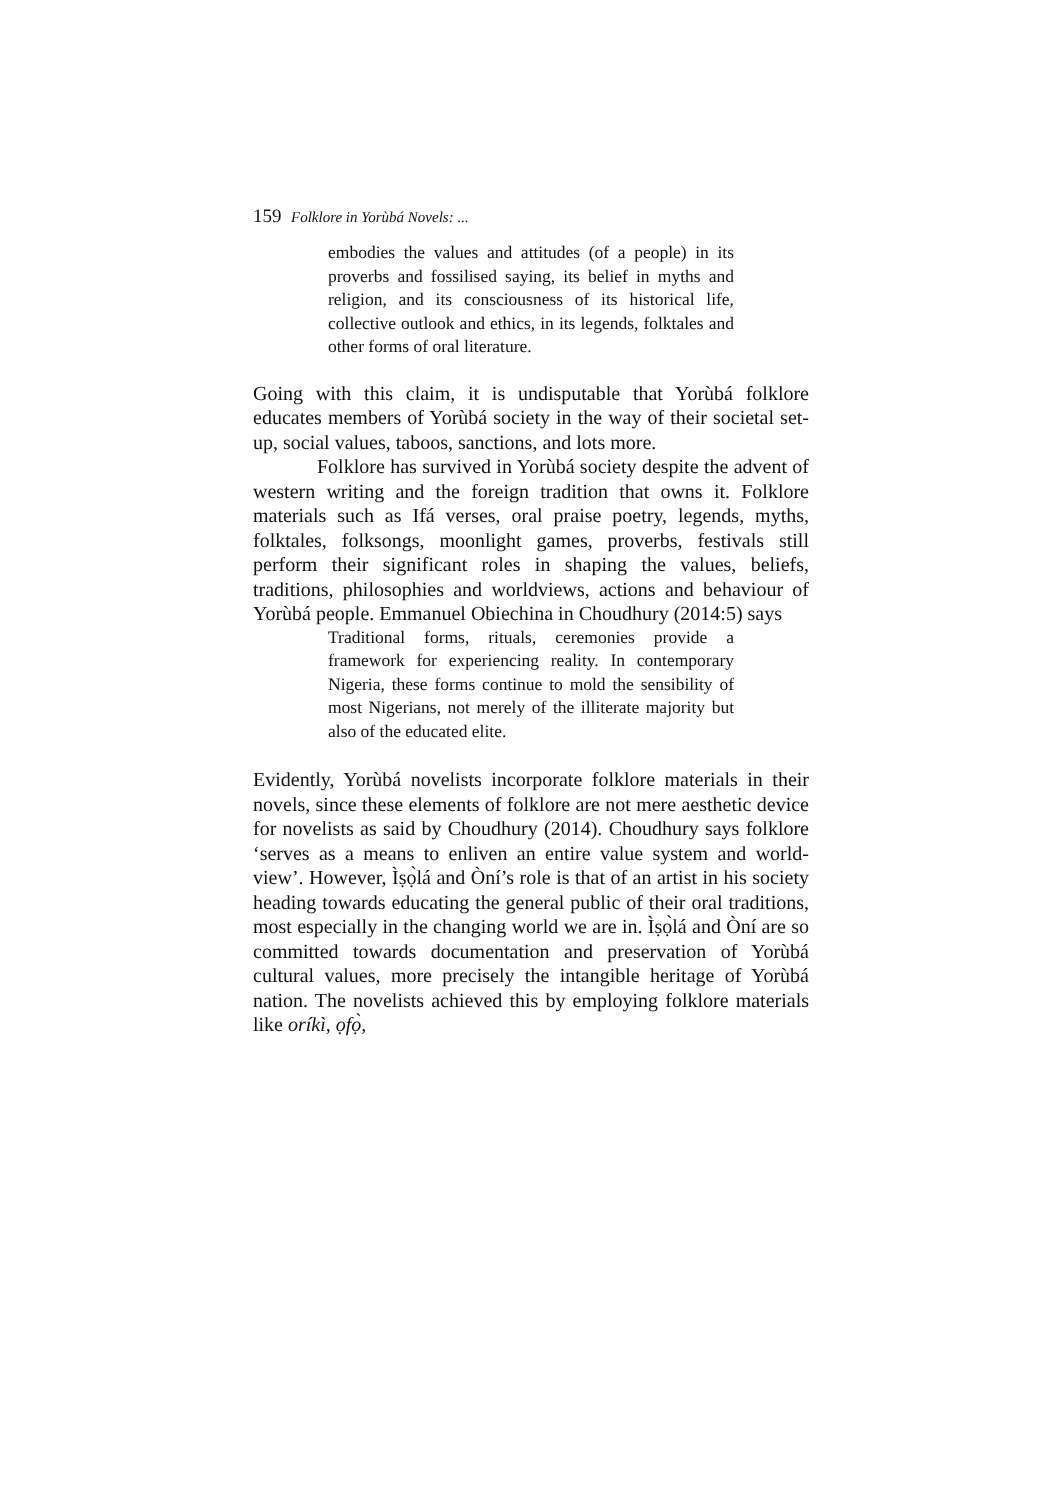159 Folklore in Yorùbá Novels: ...
embodies the values and attitudes (of a people) in its proverbs and fossilised saying, its belief in myths and religion, and its consciousness of its historical life, collective outlook and ethics, in its legends, folktales and other forms of oral literature.
Going with this claim, it is undisputable that Yorùbá folklore educates members of Yorùbá society in the way of their societal set-up, social values, taboos, sanctions, and lots more.
Folklore has survived in Yorùbá society despite the advent of western writing and the foreign tradition that owns it. Folklore materials such as Ifá verses, oral praise poetry, legends, myths, folktales, folksongs, moonlight games, proverbs, festivals still perform their significant roles in shaping the values, beliefs, traditions, philosophies and worldviews, actions and behaviour of Yorùbá people. Emmanuel Obiechina in Choudhury (2014:5) says
Traditional forms, rituals, ceremonies provide a framework for experiencing reality. In contemporary Nigeria, these forms continue to mold the sensibility of most Nigerians, not merely of the illiterate majority but also of the educated elite.
Evidently, Yorùbá novelists incorporate folklore materials in their novels, since these elements of folklore are not mere aesthetic device for novelists as said by Choudhury (2014). Choudhury says folklore ‘serves as a means to enliven an entire value system and world-view’. However, Ìṣọ̀lá and Òní’s role is that of an artist in his society heading towards educating the general public of their oral traditions, most especially in the changing world we are in. Ìṣọ̀lá and Òní are so committed towards documentation and preservation of Yorùbá cultural values, more precisely the intangible heritage of Yorùbá nation. The novelists achieved this by employing folklore materials like oríkì, ọfọ̀,